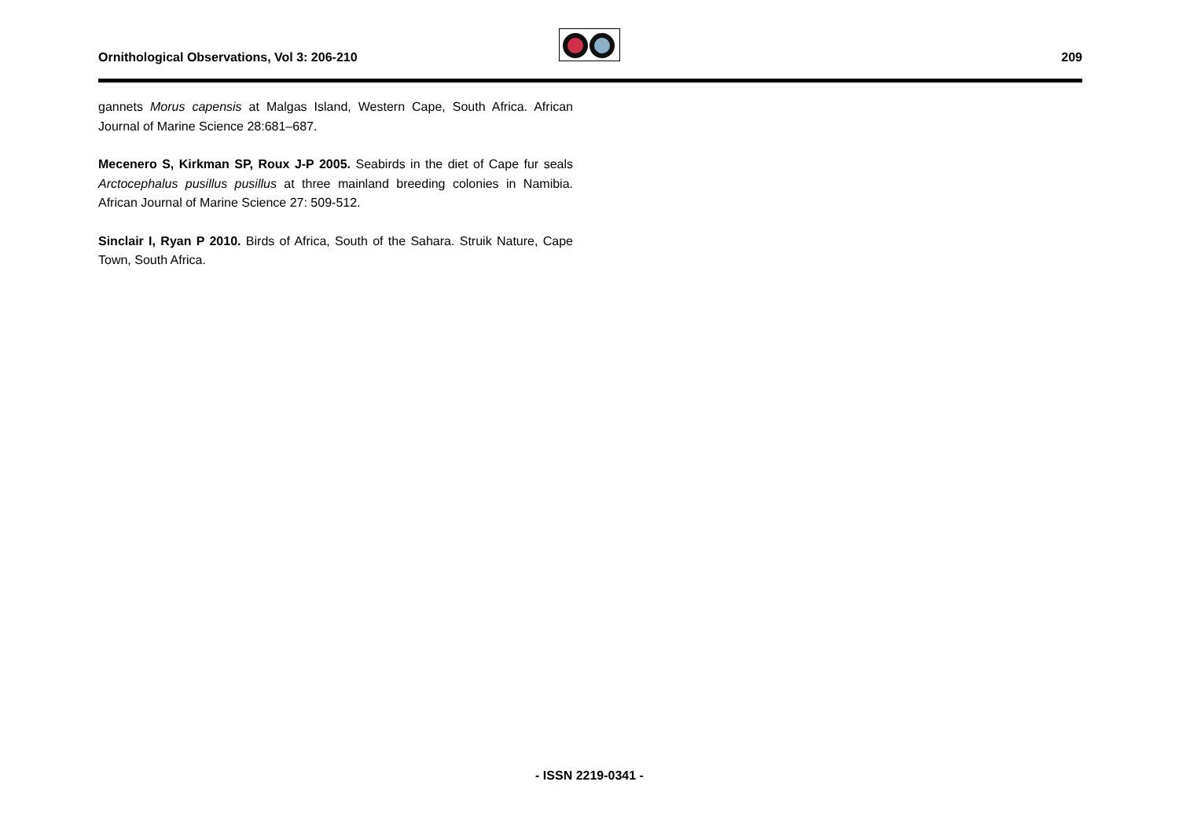Ornithological Observations, Vol 3: 206-210
209
gannets Morus capensis at Malgas Island, Western Cape, South Africa. African Journal of Marine Science 28:681–687.
Mecenero S, Kirkman SP, Roux J-P 2005. Seabirds in the diet of Cape fur seals Arctocephalus pusillus pusillus at three mainland breeding colonies in Namibia. African Journal of Marine Science 27: 509-512.
Sinclair I, Ryan P 2010. Birds of Africa, South of the Sahara. Struik Nature, Cape Town, South Africa.
- ISSN 2219-0341 -